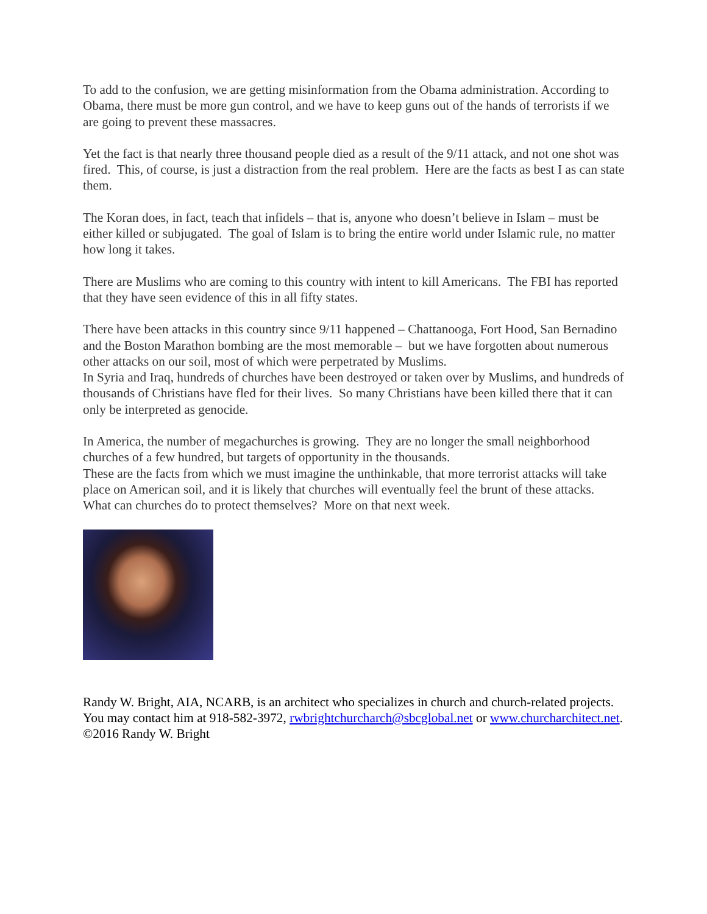To add to the confusion, we are getting misinformation from the Obama administration. According to Obama, there must be more gun control, and we have to keep guns out of the hands of terrorists if we are going to prevent these massacres.
Yet the fact is that nearly three thousand people died as a result of the 9/11 attack, and not one shot was fired. This, of course, is just a distraction from the real problem. Here are the facts as best I as can state them.
The Koran does, in fact, teach that infidels – that is, anyone who doesn’t believe in Islam – must be either killed or subjugated. The goal of Islam is to bring the entire world under Islamic rule, no matter how long it takes.
There are Muslims who are coming to this country with intent to kill Americans. The FBI has reported that they have seen evidence of this in all fifty states.
There have been attacks in this country since 9/11 happened – Chattanooga, Fort Hood, San Bernadino and the Boston Marathon bombing are the most memorable – but we have forgotten about numerous other attacks on our soil, most of which were perpetrated by Muslims.
In Syria and Iraq, hundreds of churches have been destroyed or taken over by Muslims, and hundreds of thousands of Christians have fled for their lives. So many Christians have been killed there that it can only be interpreted as genocide.
In America, the number of megachurches is growing. They are no longer the small neighborhood churches of a few hundred, but targets of opportunity in the thousands.
These are the facts from which we must imagine the unthinkable, that more terrorist attacks will take place on American soil, and it is likely that churches will eventually feel the brunt of these attacks. What can churches do to protect themselves? More on that next week.
Randy W. Bright, AIA, NCARB, is an architect who specializes in church and church-related projects. You may contact him at 918-582-3972, rwbrightchurcharch@sbcglobal.net or www.churcharchitect.net. ©2016 Randy W. Bright